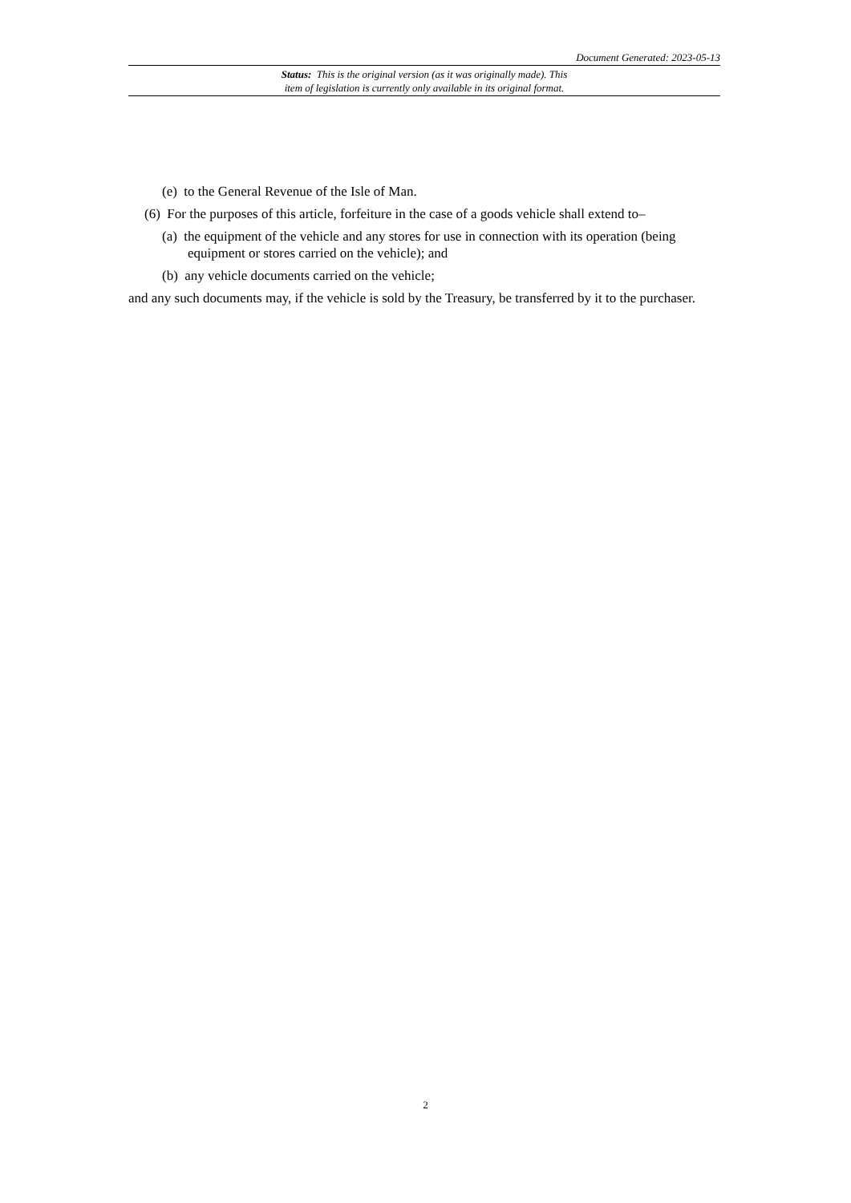Document Generated: 2023-05-13
Status: This is the original version (as it was originally made). This
item of legislation is currently only available in its original format.
(e) to the General Revenue of the Isle of Man.
(6) For the purposes of this article, forfeiture in the case of a goods vehicle shall extend to–
(a) the equipment of the vehicle and any stores for use in connection with its operation (being equipment or stores carried on the vehicle); and
(b) any vehicle documents carried on the vehicle;
and any such documents may, if the vehicle is sold by the Treasury, be transferred by it to the purchaser.
2